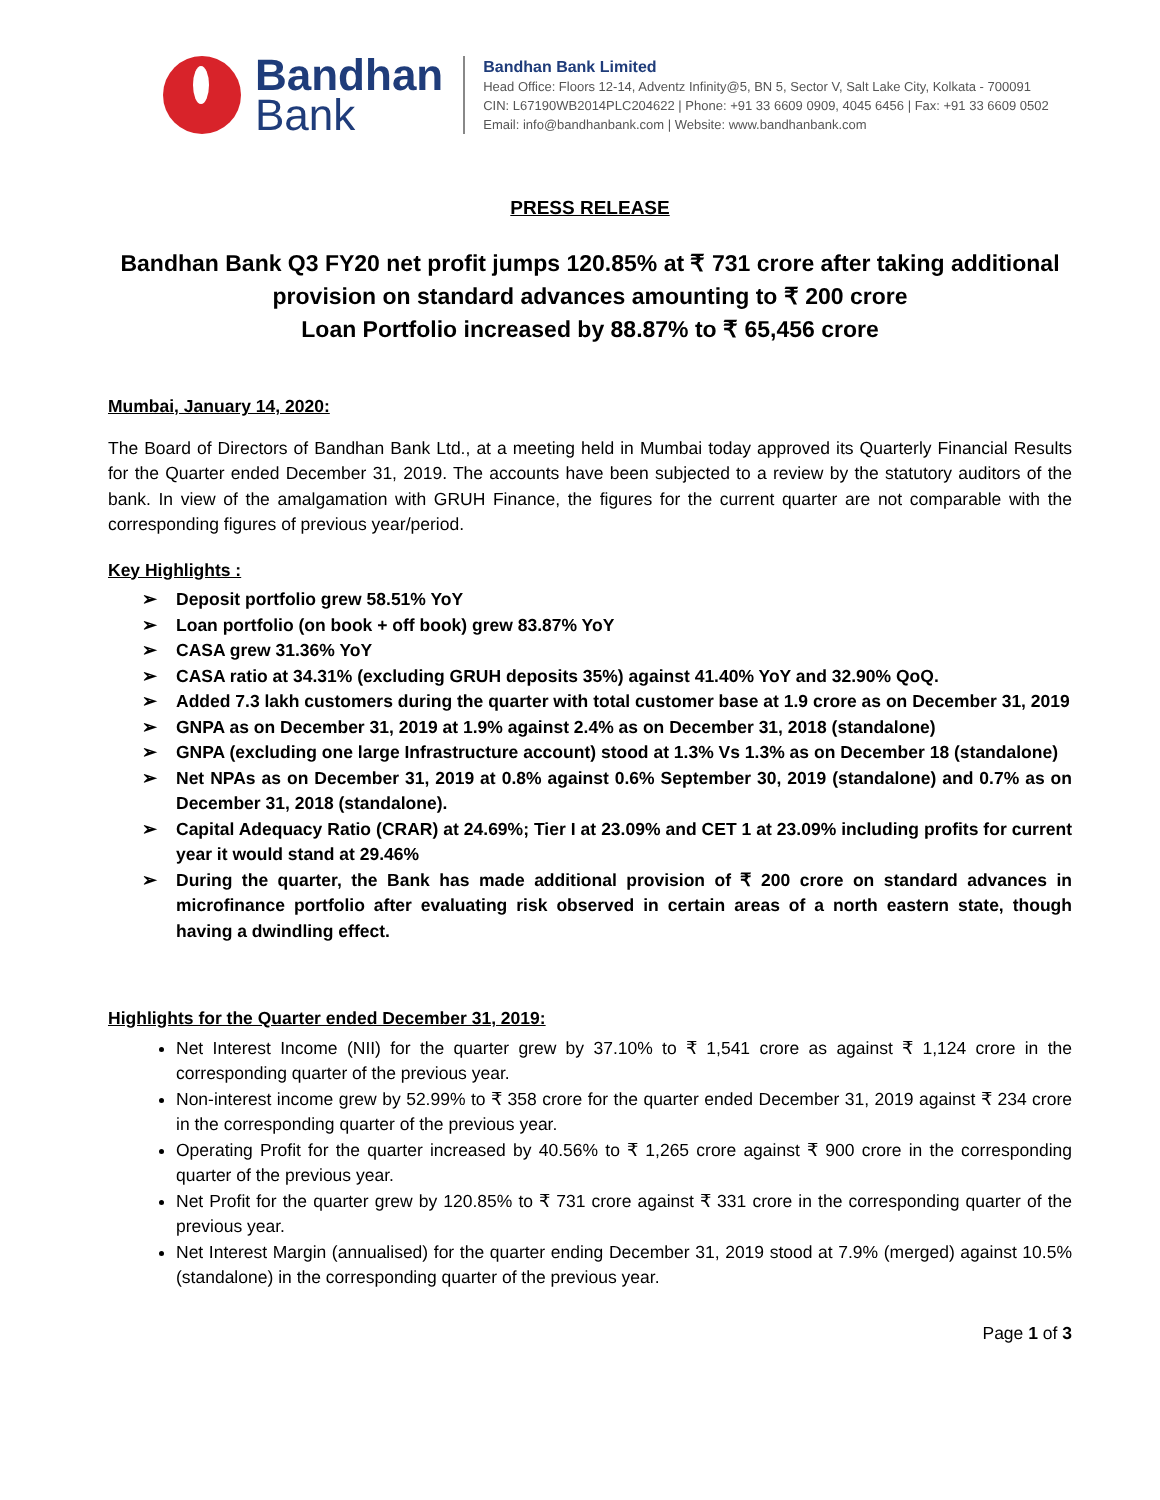Bandhan
Bank
Bandhan Bank Limited
Head Office: Floors 12-14, Adventz Infinity@5, BN 5, Sector V, Salt Lake City, Kolkata - 700091
CIN: L67190WB2014PLC204622 | Phone: +91 33 6609 0909, 4045 6456 | Fax: +91 33 6609 0502
Email: info@bandhanbank.com | Website: www.bandhanbank.com
PRESS RELEASE
Bandhan Bank Q3 FY20 net profit jumps 120.85% at ₹ 731 crore after taking additional provision on standard advances amounting to ₹ 200 crore
Loan Portfolio increased by 88.87% to ₹ 65,456 crore
Mumbai, January 14, 2020:
The Board of Directors of Bandhan Bank Ltd., at a meeting held in Mumbai today approved its Quarterly Financial Results for the Quarter ended December 31, 2019. The accounts have been subjected to a review by the statutory auditors of the bank. In view of the amalgamation with GRUH Finance, the figures for the current quarter are not comparable with the corresponding figures of previous year/period.
Key Highlights :
➢ Deposit portfolio grew 58.51% YoY
➢ Loan portfolio (on book + off book) grew 83.87% YoY
➢ CASA grew 31.36% YoY
➢ CASA ratio at 34.31% (excluding GRUH deposits 35%) against 41.40% YoY and 32.90% QoQ.
➢ Added 7.3 lakh customers during the quarter with total customer base at 1.9 crore as on December 31, 2019
➢ GNPA as on December 31, 2019 at 1.9% against 2.4% as on December 31, 2018 (standalone)
➢ GNPA (excluding one large Infrastructure account) stood at 1.3% Vs 1.3% as on December 18 (standalone)
➢ Net NPAs as on December 31, 2019 at 0.8% against 0.6% September 30, 2019 (standalone) and 0.7% as on December 31, 2018 (standalone).
➢ Capital Adequacy Ratio (CRAR) at 24.69%; Tier I at 23.09% and CET 1 at 23.09% including profits for current year it would stand at 29.46%
➢ During the quarter, the Bank has made additional provision of ₹ 200 crore on standard advances in microfinance portfolio after evaluating risk observed in certain areas of a north eastern state, though having a dwindling effect.
Highlights for the Quarter ended December 31, 2019:
Net Interest Income (NII) for the quarter grew by 37.10% to ₹ 1,541 crore as against ₹ 1,124 crore in the corresponding quarter of the previous year.
Non-interest income grew by 52.99% to ₹ 358 crore for the quarter ended December 31, 2019 against ₹ 234 crore in the corresponding quarter of the previous year.
Operating Profit for the quarter increased by 40.56% to ₹ 1,265 crore against ₹ 900 crore in the corresponding quarter of the previous year.
Net Profit for the quarter grew by 120.85% to ₹ 731 crore against ₹ 331 crore in the corresponding quarter of the previous year.
Net Interest Margin (annualised) for the quarter ending December 31, 2019 stood at 7.9% (merged) against 10.5% (standalone) in the corresponding quarter of the previous year.
Page 1 of 3